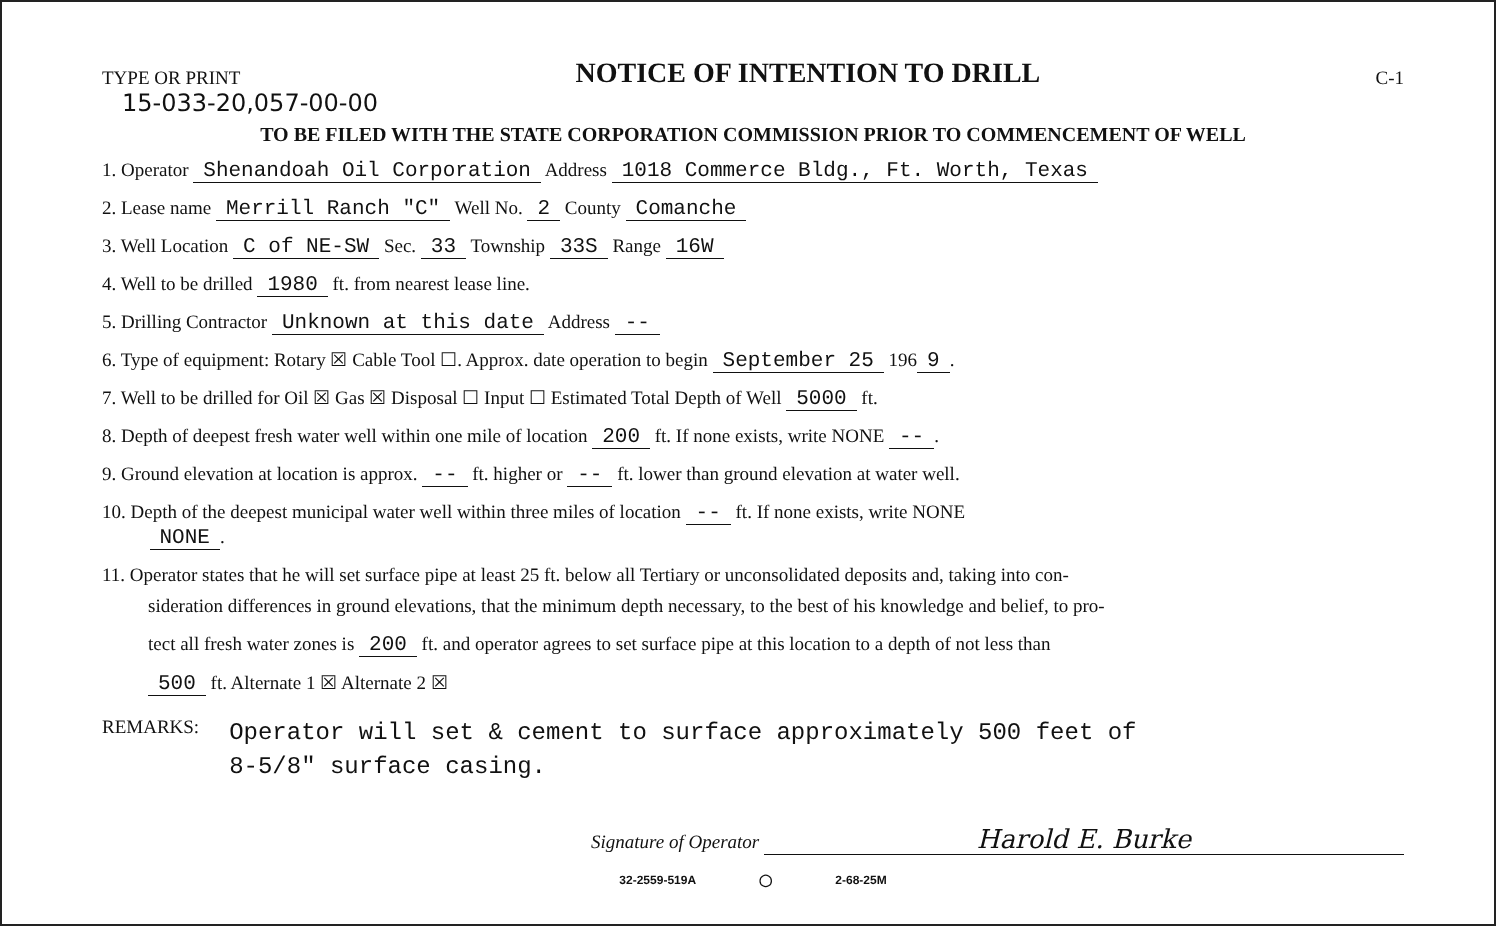TYPE OR PRINT NOTICE OF INTENTION TO DRILL C-1
15-033-20,057-00-00
TO BE FILED WITH THE STATE CORPORATION COMMISSION PRIOR TO COMMENCEMENT OF WELL
1. Operator Shenandoah Oil Corporation Address 1018 Commerce Bldg., Ft. Worth, Texas
2. Lease name Merrill Ranch "C" Well No. 2 County Comanche
3. Well Location C of NE-SW Sec. 33 Township 33S Range 16W
4. Well to be drilled 1980 ft. from nearest lease line.
5. Drilling Contractor Unknown at this date Address --
6. Type of equipment: Rotary ☒ Cable Tool ☐. Approx. date operation to begin September 25 196 9.
7. Well to be drilled for Oil ☒ Gas ☒ Disposal ☐ Input ☐ Estimated Total Depth of Well 5000 ft.
8. Depth of deepest fresh water well within one mile of location 200 ft. If none exists, write NONE --.
9. Ground elevation at location is approx. -- ft. higher or -- ft. lower than ground elevation at water well.
10. Depth of the deepest municipal water well within three miles of location -- ft. If none exists, write NONE
NONE.
11. Operator states that he will set surface pipe at least 25 ft. below all Tertiary or unconsolidated deposits and, taking into con-
sideration differences in ground elevations, that the minimum depth necessary, to the best of his knowledge and belief, to pro-
tect all fresh water zones is 200 ft. and operator agrees to set surface pipe at this location to a depth of not less than
500 ft. Alternate 1 ☒ Alternate 2 ☒
REMARKS:
Operator will set & cement to surface approximately 500 feet of
8-5/8" surface casing.
Signature of Operator Harold E. Burke
32-2559-519A ◯ 2-68-25M